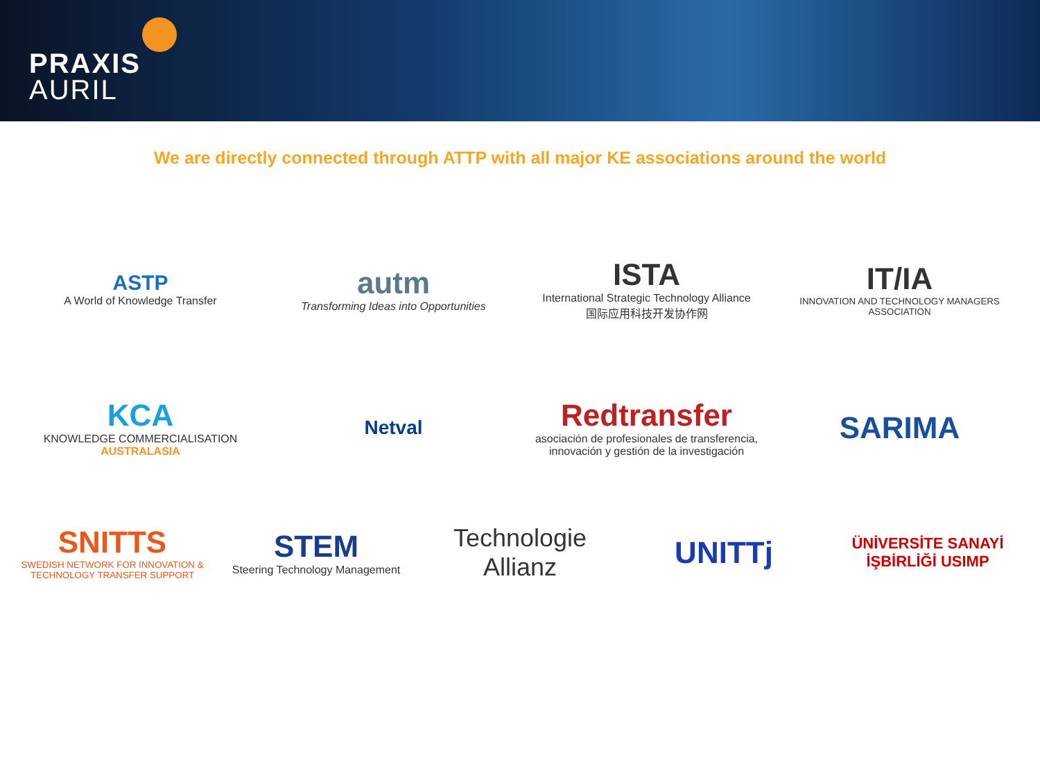PRAXIS
AURIL
We are directly connected through ATTP with all major KE associations around the world
ASTP
A World of Knowledge Transfer
autm
Transforming Ideas into Opportunities
ISTA
International Strategic Technology Alliance
国际应用科技开发协作网
IT/IA
INNOVATION AND TECHNOLOGY MANAGERS ASSOCIATION
KCA
KNOWLEDGE COMMERCIALISATION
AUSTRALASIA
Netval
Redtransfer
asociación de profesionales de transferencia, innovación y gestión de la investigación
SARIMA
SNITTS
SWEDISH NETWORK FOR INNOVATION & TECHNOLOGY TRANSFER SUPPORT
STEM
Steering Technology Management
Technologie Allianz
UNITTj
ÜNİVERSİTE SANAYİ İŞBİRLİĞİ USIMP